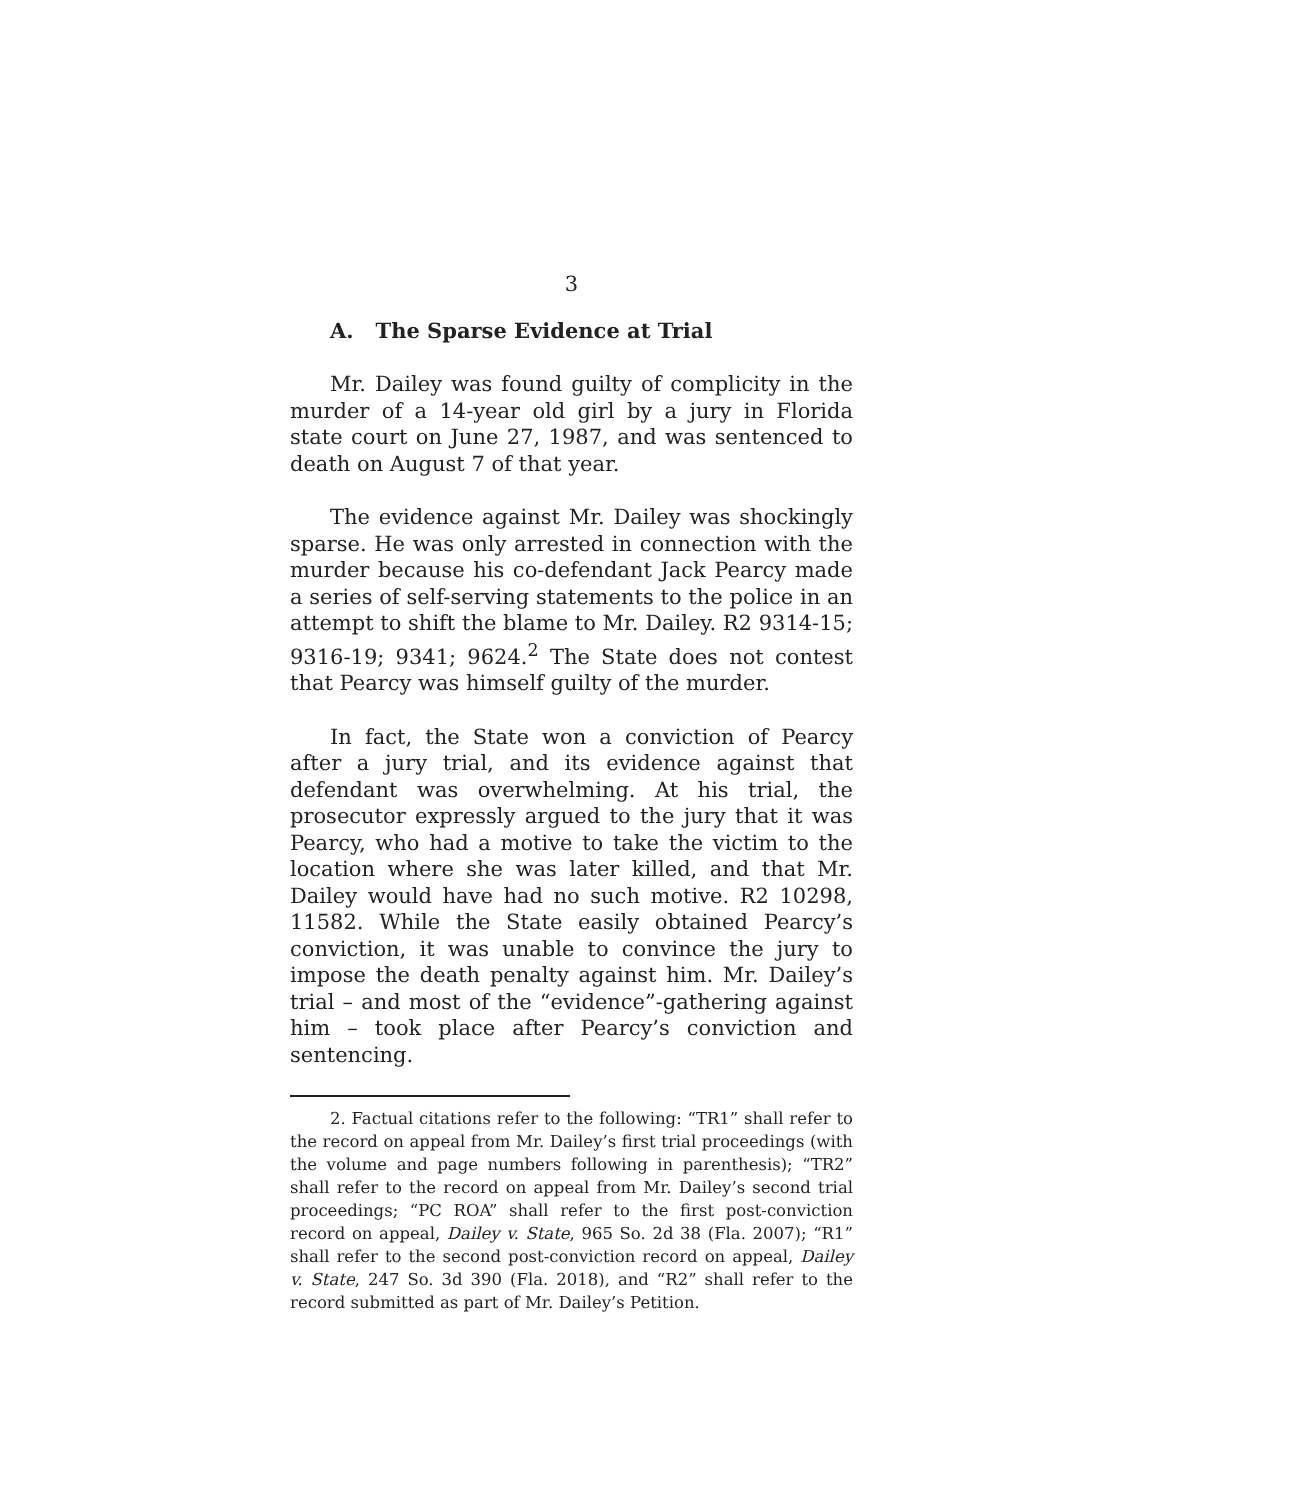3
A. The Sparse Evidence at Trial
Mr. Dailey was found guilty of complicity in the murder of a 14-year old girl by a jury in Florida state court on June 27, 1987, and was sentenced to death on August 7 of that year.
The evidence against Mr. Dailey was shockingly sparse. He was only arrested in connection with the murder because his co-defendant Jack Pearcy made a series of self-serving statements to the police in an attempt to shift the blame to Mr. Dailey. R2 9314-15; 9316-19; 9341; 9624.<sup>2</sup> The State does not contest that Pearcy was himself guilty of the murder.
In fact, the State won a conviction of Pearcy after a jury trial, and its evidence against that defendant was overwhelming. At his trial, the prosecutor expressly argued to the jury that it was Pearcy, who had a motive to take the victim to the location where she was later killed, and that Mr. Dailey would have had no such motive. R2 10298, 11582. While the State easily obtained Pearcy’s conviction, it was unable to convince the jury to impose the death penalty against him. Mr. Dailey’s trial – and most of the “evidence”-gathering against him – took place after Pearcy’s conviction and sentencing.
2. Factual citations refer to the following: “TR1” shall refer to the record on appeal from Mr. Dailey’s first trial proceedings (with the volume and page numbers following in parenthesis); “TR2” shall refer to the record on appeal from Mr. Dailey’s second trial proceedings; “PC ROA” shall refer to the first post-conviction record on appeal, Dailey v. State, 965 So. 2d 38 (Fla. 2007); “R1” shall refer to the second post-conviction record on appeal, Dailey v. State, 247 So. 3d 390 (Fla. 2018), and “R2” shall refer to the record submitted as part of Mr. Dailey’s Petition.